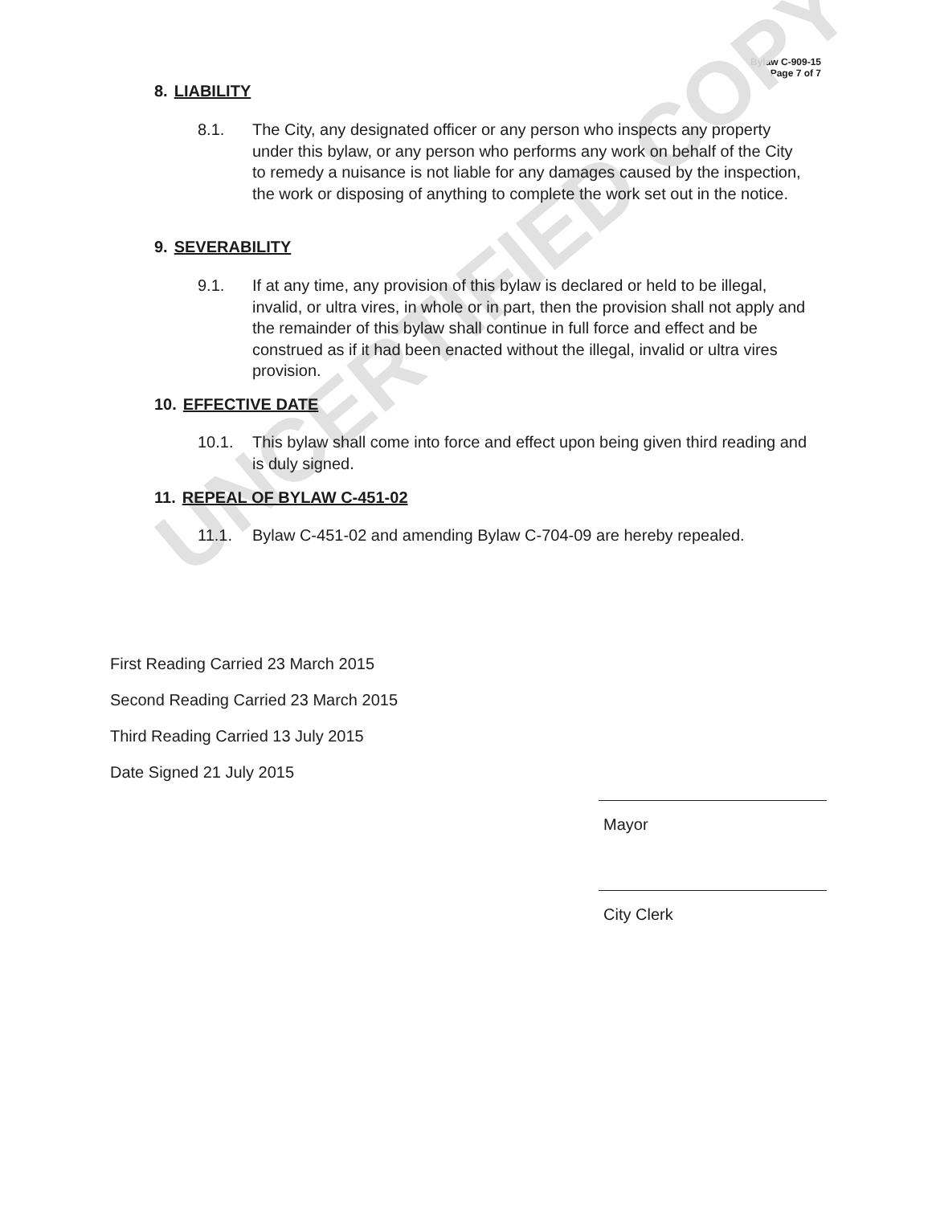Bylaw C-909-15
Page 7 of 7
UNCERTIFIED COPY
8. LIABILITY
8.1. The City, any designated officer or any person who inspects any property under this bylaw, or any person who performs any work on behalf of the City to remedy a nuisance is not liable for any damages caused by the inspection, the work or disposing of anything to complete the work set out in the notice.
9. SEVERABILITY
9.1. If at any time, any provision of this bylaw is declared or held to be illegal, invalid, or ultra vires, in whole or in part, then the provision shall not apply and the remainder of this bylaw shall continue in full force and effect and be construed as if it had been enacted without the illegal, invalid or ultra vires provision.
10. EFFECTIVE DATE
10.1. This bylaw shall come into force and effect upon being given third reading and is duly signed.
11. REPEAL OF BYLAW C-451-02
11.1. Bylaw C-451-02 and amending Bylaw C-704-09 are hereby repealed.
First Reading Carried 23 March 2015
Second Reading Carried 23 March 2015
Third Reading Carried 13 July 2015
Date Signed 21 July 2015
Mayor
City Clerk